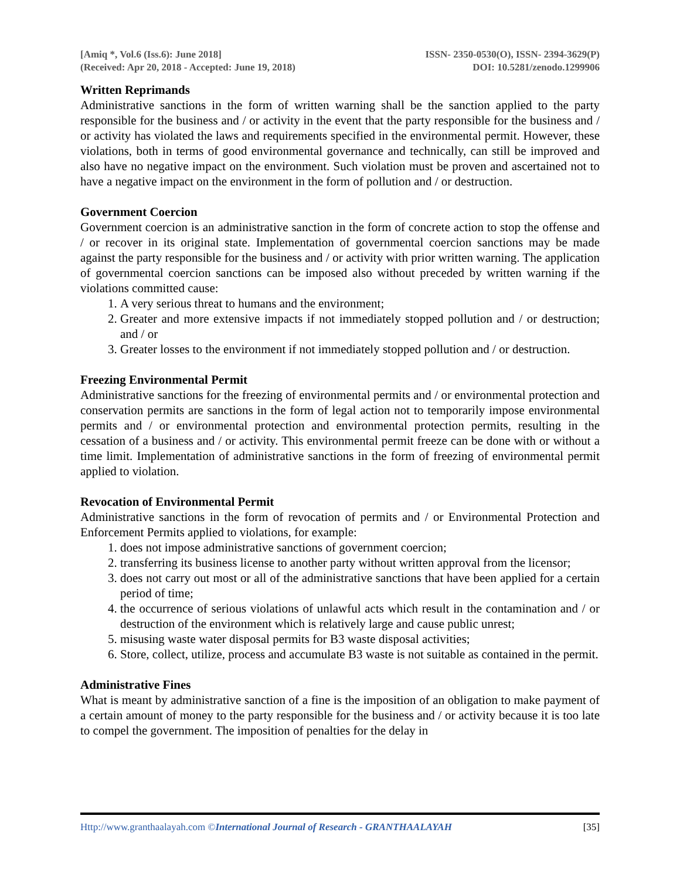[Amiq *, Vol.6 (Iss.6): June 2018]
(Received: Apr 20, 2018 - Accepted: June 19, 2018)
ISSN- 2350-0530(O), ISSN- 2394-3629(P)
DOI: 10.5281/zenodo.1299906
Written Reprimands
Administrative sanctions in the form of written warning shall be the sanction applied to the party responsible for the business and / or activity in the event that the party responsible for the business and / or activity has violated the laws and requirements specified in the environmental permit. However, these violations, both in terms of good environmental governance and technically, can still be improved and also have no negative impact on the environment. Such violation must be proven and ascertained not to have a negative impact on the environment in the form of pollution and / or destruction.
Government Coercion
Government coercion is an administrative sanction in the form of concrete action to stop the offense and / or recover in its original state. Implementation of governmental coercion sanctions may be made against the party responsible for the business and / or activity with prior written warning. The application of governmental coercion sanctions can be imposed also without preceded by written warning if the violations committed cause:
1. A very serious threat to humans and the environment;
2. Greater and more extensive impacts if not immediately stopped pollution and / or destruction; and / or
3. Greater losses to the environment if not immediately stopped pollution and / or destruction.
Freezing Environmental Permit
Administrative sanctions for the freezing of environmental permits and / or environmental protection and conservation permits are sanctions in the form of legal action not to temporarily impose environmental permits and / or environmental protection and environmental protection permits, resulting in the cessation of a business and / or activity. This environmental permit freeze can be done with or without a time limit. Implementation of administrative sanctions in the form of freezing of environmental permit applied to violation.
Revocation of Environmental Permit
Administrative sanctions in the form of revocation of permits and / or Environmental Protection and Enforcement Permits applied to violations, for example:
1. does not impose administrative sanctions of government coercion;
2. transferring its business license to another party without written approval from the licensor;
3. does not carry out most or all of the administrative sanctions that have been applied for a certain period of time;
4. the occurrence of serious violations of unlawful acts which result in the contamination and / or destruction of the environment which is relatively large and cause public unrest;
5. misusing waste water disposal permits for B3 waste disposal activities;
6. Store, collect, utilize, process and accumulate B3 waste is not suitable as contained in the permit.
Administrative Fines
What is meant by administrative sanction of a fine is the imposition of an obligation to make payment of a certain amount of money to the party responsible for the business and / or activity because it is too late to compel the government. The imposition of penalties for the delay in
Http://www.granthaalayah.com ©International Journal of Research - GRANTHAALAYAH
[35]